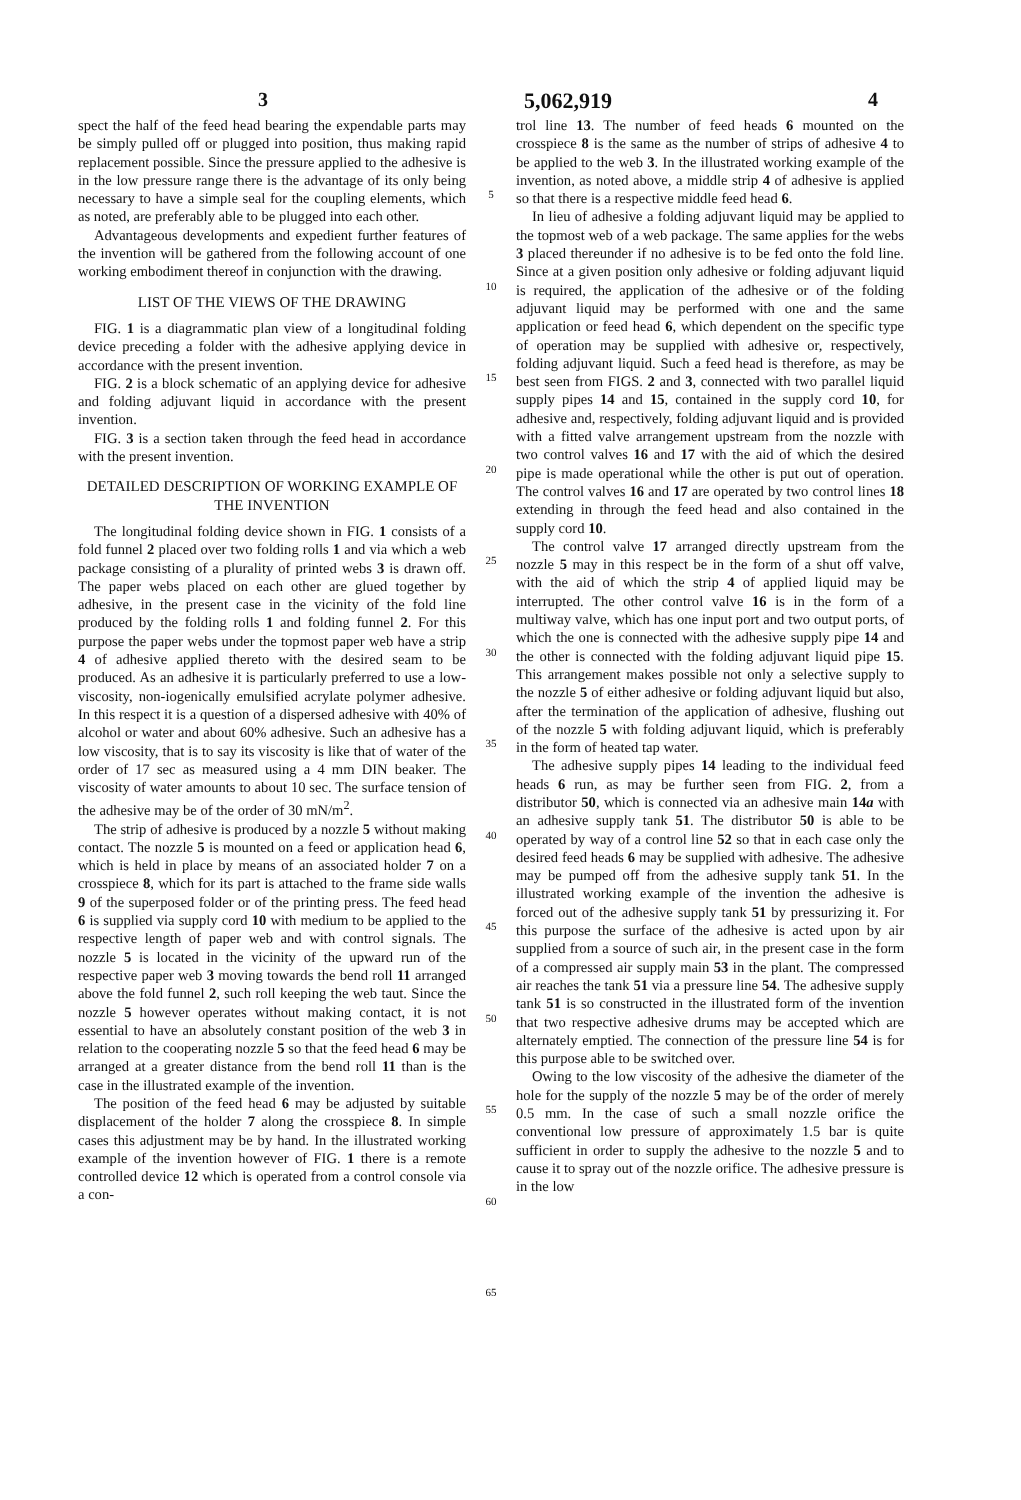3 5,062,919 4
spect the half of the feed head bearing the expendable parts may be simply pulled off or plugged into position, thus making rapid replacement possible. Since the pressure applied to the adhesive is in the low pressure range there is the advantage of its only being necessary to have a simple seal for the coupling elements, which as noted, are preferably able to be plugged into each other.
Advantageous developments and expedient further features of the invention will be gathered from the following account of one working embodiment thereof in conjunction with the drawing.
LIST OF THE VIEWS OF THE DRAWING
FIG. 1 is a diagrammatic plan view of a longitudinal folding device preceding a folder with the adhesive applying device in accordance with the present invention.
FIG. 2 is a block schematic of an applying device for adhesive and folding adjuvant liquid in accordance with the present invention.
FIG. 3 is a section taken through the feed head in accordance with the present invention.
DETAILED DESCRIPTION OF WORKING EXAMPLE OF THE INVENTION
The longitudinal folding device shown in FIG. 1 consists of a fold funnel 2 placed over two folding rolls 1 and via which a web package consisting of a plurality of printed webs 3 is drawn off. The paper webs placed on each other are glued together by adhesive, in the present case in the vicinity of the fold line produced by the folding rolls 1 and folding funnel 2. For this purpose the paper webs under the topmost paper web have a strip 4 of adhesive applied thereto with the desired seam to be produced. As an adhesive it is particularly preferred to use a low-viscosity, non-iogenically emulsified acrylate polymer adhesive. In this respect it is a question of a dispersed adhesive with 40% of alcohol or water and about 60% adhesive. Such an adhesive has a low viscosity, that is to say its viscosity is like that of water of the order of 17 sec as measured using a 4 mm DIN beaker. The viscosity of water amounts to about 10 sec. The surface tension of the adhesive may be of the order of 30 mN/m<sup>2</sup>.
The strip of adhesive is produced by a nozzle 5 without making contact. The nozzle 5 is mounted on a feed or application head 6, which is held in place by means of an associated holder 7 on a crosspiece 8, which for its part is attached to the frame side walls 9 of the superposed folder or of the printing press. The feed head 6 is supplied via supply cord 10 with medium to be applied to the respective length of paper web and with control signals. The nozzle 5 is located in the vicinity of the upward run of the respective paper web 3 moving towards the bend roll 11 arranged above the fold funnel 2, such roll keeping the web taut. Since the nozzle 5 however operates without making contact, it is not essential to have an absolutely constant position of the web 3 in relation to the cooperating nozzle 5 so that the feed head 6 may be arranged at a greater distance from the bend roll 11 than is the case in the illustrated example of the invention.
The position of the feed head 6 may be adjusted by suitable displacement of the holder 7 along the crosspiece 8. In simple cases this adjustment may be by hand. In the illustrated working example of the invention however of FIG. 1 there is a remote controlled device 12 which is operated from a control console via a con-
5
10
15
20
25
30
35
40
45
50
55
60
65
trol line 13. The number of feed heads 6 mounted on the crosspiece 8 is the same as the number of strips of adhesive 4 to be applied to the web 3. In the illustrated working example of the invention, as noted above, a middle strip 4 of adhesive is applied so that there is a respective middle feed head 6.
In lieu of adhesive a folding adjuvant liquid may be applied to the topmost web of a web package. The same applies for the webs 3 placed thereunder if no adhesive is to be fed onto the fold line. Since at a given position only adhesive or folding adjuvant liquid is required, the application of the adhesive or of the folding adjuvant liquid may be performed with one and the same application or feed head 6, which dependent on the specific type of operation may be supplied with adhesive or, respectively, folding adjuvant liquid. Such a feed head is therefore, as may be best seen from FIGS. 2 and 3, connected with two parallel liquid supply pipes 14 and 15, contained in the supply cord 10, for adhesive and, respectively, folding adjuvant liquid and is provided with a fitted valve arrangement upstream from the nozzle with two control valves 16 and 17 with the aid of which the desired pipe is made operational while the other is put out of operation. The control valves 16 and 17 are operated by two control lines 18 extending in through the feed head and also contained in the supply cord 10.
The control valve 17 arranged directly upstream from the nozzle 5 may in this respect be in the form of a shut off valve, with the aid of which the strip 4 of applied liquid may be interrupted. The other control valve 16 is in the form of a multiway valve, which has one input port and two output ports, of which the one is connected with the adhesive supply pipe 14 and the other is connected with the folding adjuvant liquid pipe 15. This arrangement makes possible not only a selective supply to the nozzle 5 of either adhesive or folding adjuvant liquid but also, after the termination of the application of adhesive, flushing out of the nozzle 5 with folding adjuvant liquid, which is preferably in the form of heated tap water.
The adhesive supply pipes 14 leading to the individual feed heads 6 run, as may be further seen from FIG. 2, from a distributor 50, which is connected via an adhesive main 14a with an adhesive supply tank 51. The distributor 50 is able to be operated by way of a control line 52 so that in each case only the desired feed heads 6 may be supplied with adhesive. The adhesive may be pumped off from the adhesive supply tank 51. In the illustrated working example of the invention the adhesive is forced out of the adhesive supply tank 51 by pressurizing it. For this purpose the surface of the adhesive is acted upon by air supplied from a source of such air, in the present case in the form of a compressed air supply main 53 in the plant. The compressed air reaches the tank 51 via a pressure line 54. The adhesive supply tank 51 is so constructed in the illustrated form of the invention that two respective adhesive drums may be accepted which are alternately emptied. The connection of the pressure line 54 is for this purpose able to be switched over.
Owing to the low viscosity of the adhesive the diameter of the hole for the supply of the nozzle 5 may be of the order of merely 0.5 mm. In the case of such a small nozzle orifice the conventional low pressure of approximately 1.5 bar is quite sufficient in order to supply the adhesive to the nozzle 5 and to cause it to spray out of the nozzle orifice. The adhesive pressure is in the low